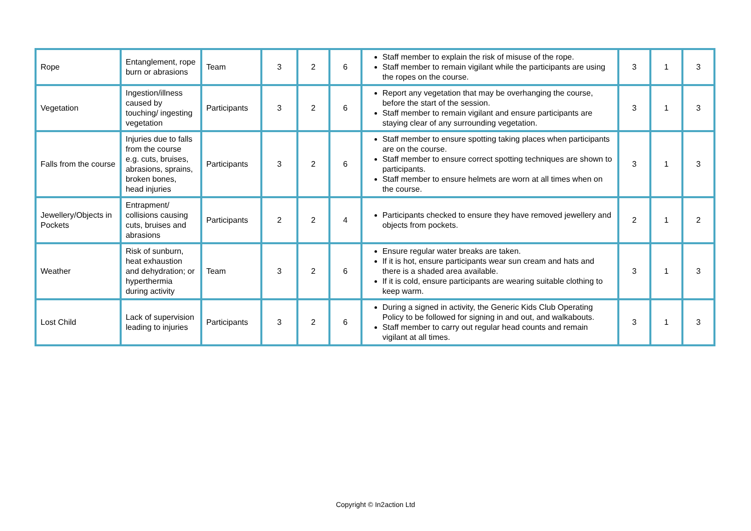| Rope | Entanglement, rope burn or abrasions | Team | 3 | 2 | 6 | Staff member to explain the risk of misuse of the rope. Staff member to remain vigilant while the participants are using the ropes on the course. | 3 | 1 | 3 |
| Vegetation | Ingestion/illness caused by touching/ ingesting vegetation | Participants | 3 | 2 | 6 | Report any vegetation that may be overhanging the course, before the start of the session. Staff member to remain vigilant and ensure participants are staying clear of any surrounding vegetation. | 3 | 1 | 3 |
| Falls from the course | Injuries due to falls from the course e.g. cuts, bruises, abrasions, sprains, broken bones, head injuries | Participants | 3 | 2 | 6 | Staff member to ensure spotting taking places when participants are on the course. Staff member to ensure correct spotting techniques are shown to participants. Staff member to ensure helmets are worn at all times when on the course. | 3 | 1 | 3 |
| Jewellery/Objects in Pockets | Entrapment/ collisions causing cuts, bruises and abrasions | Participants | 2 | 2 | 4 | Participants checked to ensure they have removed jewellery and objects from pockets. | 2 | 1 | 2 |
| Weather | Risk of sunburn, heat exhaustion and dehydration; or hyperthermia during activity | Team | 3 | 2 | 6 | Ensure regular water breaks are taken. If it is hot, ensure participants wear sun cream and hats and there is a shaded area available. If it is cold, ensure participants are wearing suitable clothing to keep warm. | 3 | 1 | 3 |
| Lost Child | Lack of supervision leading to injuries | Participants | 3 | 2 | 6 | During a signed in activity, the Generic Kids Club Operating Policy to be followed for signing in and out, and walkabouts. Staff member to carry out regular head counts and remain vigilant at all times. | 3 | 1 | 3 |
Copyright © In2action Ltd